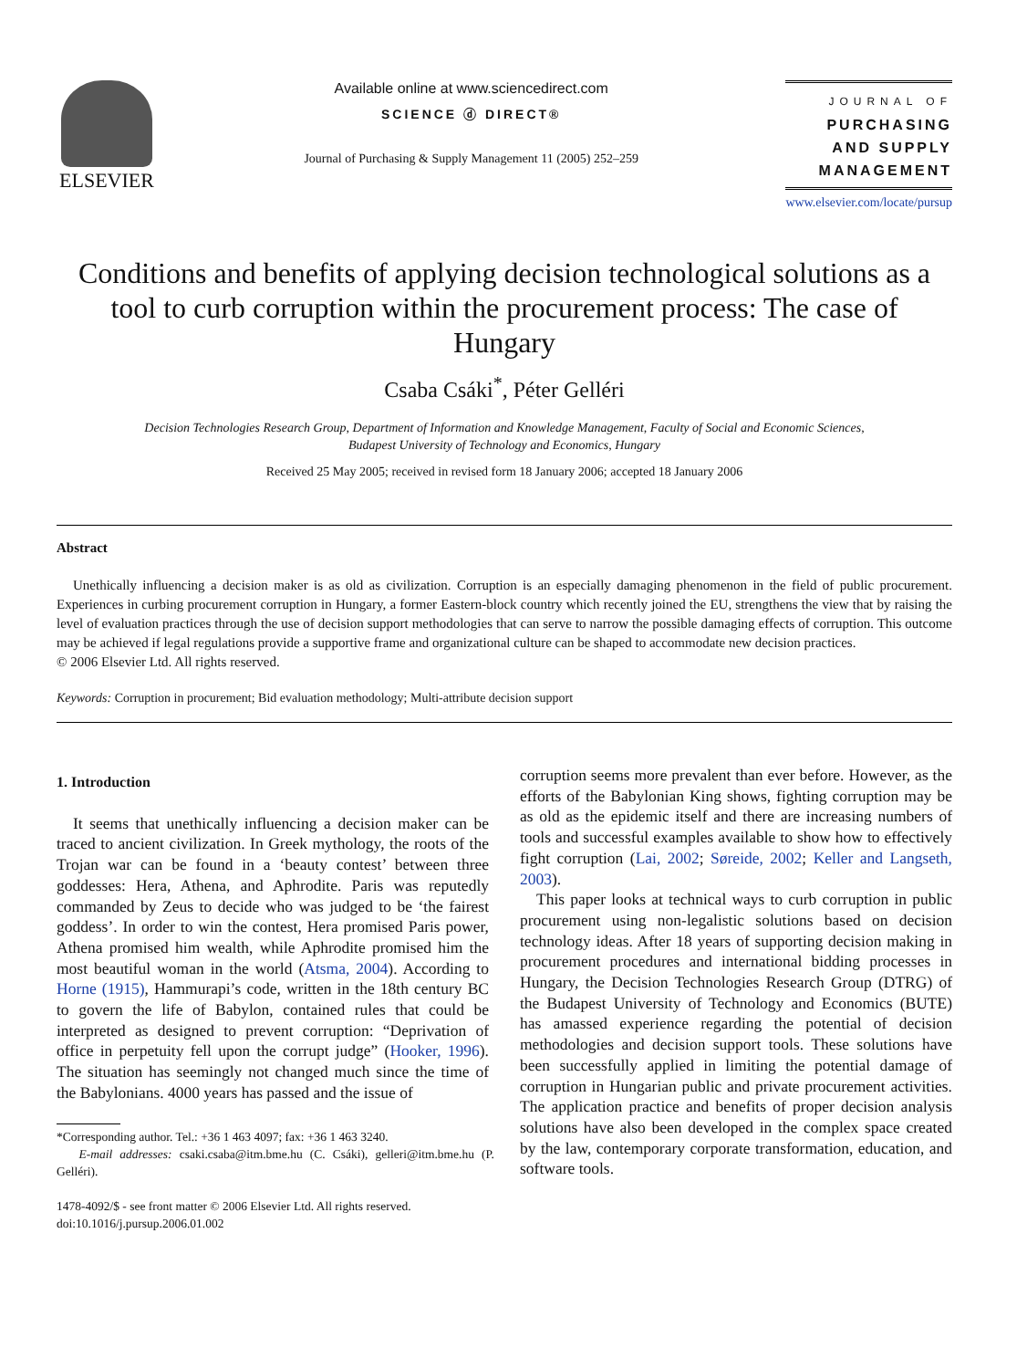ELSEVIER
Available online at www.sciencedirect.com
SCIENCE ⓓ DIRECT®
Journal of Purchasing & Supply Management 11 (2005) 252–259
JOURNAL OF
PURCHASING
AND SUPPLY
MANAGEMENT
www.elsevier.com/locate/pursup
Conditions and benefits of applying decision technological solutions as a tool to curb corruption within the procurement process: The case of Hungary
Csaba Csáki<sup>*</sup>, Péter Gelléri
Decision Technologies Research Group, Department of Information and Knowledge Management, Faculty of Social and Economic Sciences,
Budapest University of Technology and Economics, Hungary
Received 25 May 2005; received in revised form 18 January 2006; accepted 18 January 2006
Abstract
Unethically influencing a decision maker is as old as civilization. Corruption is an especially damaging phenomenon in the field of public procurement. Experiences in curbing procurement corruption in Hungary, a former Eastern-block country which recently joined the EU, strengthens the view that by raising the level of evaluation practices through the use of decision support methodologies that can serve to narrow the possible damaging effects of corruption. This outcome may be achieved if legal regulations provide a supportive frame and organizational culture can be shaped to accommodate new decision practices.
© 2006 Elsevier Ltd. All rights reserved.
Keywords: Corruption in procurement; Bid evaluation methodology; Multi-attribute decision support
1. Introduction
It seems that unethically influencing a decision maker can be traced to ancient civilization. In Greek mythology, the roots of the Trojan war can be found in a ‘beauty contest’ between three goddesses: Hera, Athena, and Aphrodite. Paris was reputedly commanded by Zeus to decide who was judged to be ‘the fairest goddess’. In order to win the contest, Hera promised Paris power, Athena promised him wealth, while Aphrodite promised him the most beautiful woman in the world (Atsma, 2004). According to Horne (1915), Hammurapi’s code, written in the 18th century BC to govern the life of Babylon, contained rules that could be interpreted as designed to prevent corruption: “Deprivation of office in perpetuity fell upon the corrupt judge” (Hooker, 1996). The situation has seemingly not changed much since the time of the Babylonians. 4000 years has passed and the issue of
*Corresponding author. Tel.: +36 1 463 4097; fax: +36 1 463 3240.
E-mail addresses: csaki.csaba@itm.bme.hu (C. Csáki), gelleri@itm.bme.hu (P. Gelléri).
1478-4092/$ - see front matter © 2006 Elsevier Ltd. All rights reserved.
doi:10.1016/j.pursup.2006.01.002
corruption seems more prevalent than ever before. However, as the efforts of the Babylonian King shows, fighting corruption may be as old as the epidemic itself and there are increasing numbers of tools and successful examples available to show how to effectively fight corruption (Lai, 2002; Søreide, 2002; Keller and Langseth, 2003).
This paper looks at technical ways to curb corruption in public procurement using non-legalistic solutions based on decision technology ideas. After 18 years of supporting decision making in procurement procedures and international bidding processes in Hungary, the Decision Technologies Research Group (DTRG) of the Budapest University of Technology and Economics (BUTE) has amassed experience regarding the potential of decision methodologies and decision support tools. These solutions have been successfully applied in limiting the potential damage of corruption in Hungarian public and private procurement activities. The application practice and benefits of proper decision analysis solutions have also been developed in the complex space created by the law, contemporary corporate transformation, education, and software tools.